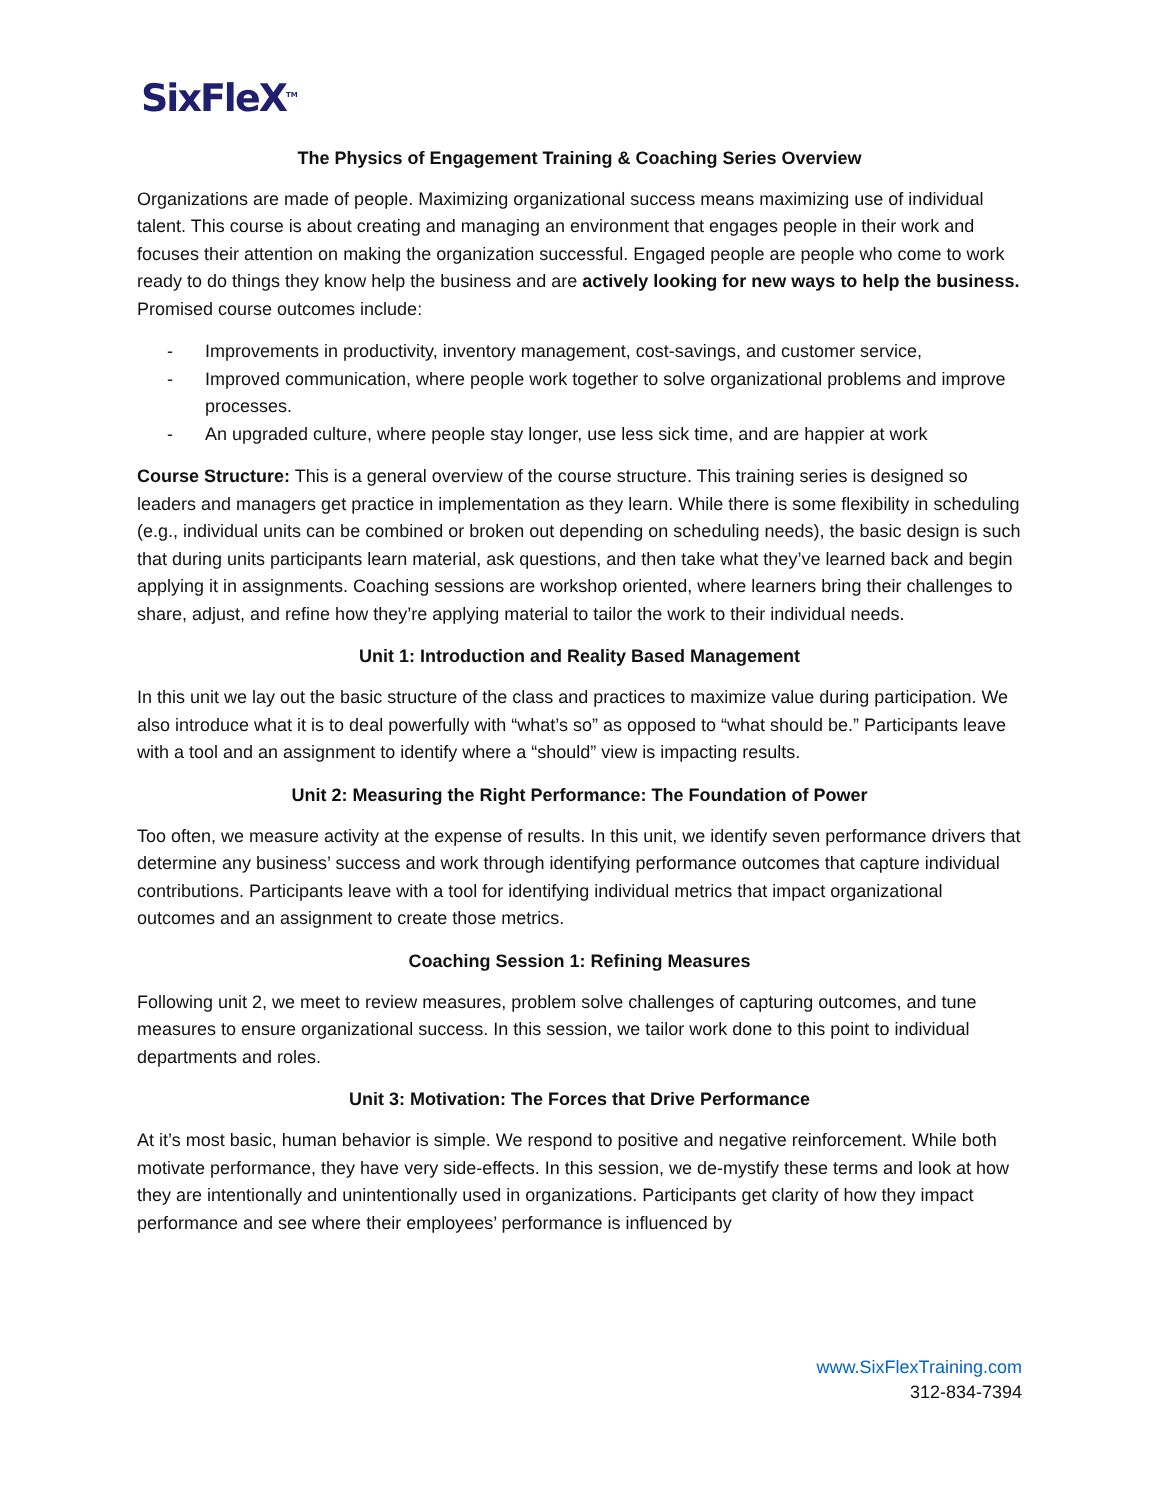SixFleX<sup>TM</sup>
The Physics of Engagement Training & Coaching Series Overview
Organizations are made of people. Maximizing organizational success means maximizing use of individual talent. This course is about creating and managing an environment that engages people in their work and focuses their attention on making the organization successful. Engaged people are people who come to work ready to do things they know help the business and are actively looking for new ways to help the business. Promised course outcomes include:
- Improvements in productivity, inventory management, cost-savings, and customer service,
- Improved communication, where people work together to solve organizational problems and improve processes.
- An upgraded culture, where people stay longer, use less sick time, and are happier at work
Course Structure: This is a general overview of the course structure. This training series is designed so leaders and managers get practice in implementation as they learn. While there is some flexibility in scheduling (e.g., individual units can be combined or broken out depending on scheduling needs), the basic design is such that during units participants learn material, ask questions, and then take what they’ve learned back and begin applying it in assignments. Coaching sessions are workshop oriented, where learners bring their challenges to share, adjust, and refine how they’re applying material to tailor the work to their individual needs.
Unit 1: Introduction and Reality Based Management
In this unit we lay out the basic structure of the class and practices to maximize value during participation. We also introduce what it is to deal powerfully with “what’s so” as opposed to “what should be.” Participants leave with a tool and an assignment to identify where a “should” view is impacting results.
Unit 2: Measuring the Right Performance: The Foundation of Power
Too often, we measure activity at the expense of results. In this unit, we identify seven performance drivers that determine any business’ success and work through identifying performance outcomes that capture individual contributions. Participants leave with a tool for identifying individual metrics that impact organizational outcomes and an assignment to create those metrics.
Coaching Session 1: Refining Measures
Following unit 2, we meet to review measures, problem solve challenges of capturing outcomes, and tune measures to ensure organizational success. In this session, we tailor work done to this point to individual departments and roles.
Unit 3: Motivation: The Forces that Drive Performance
At it’s most basic, human behavior is simple. We respond to positive and negative reinforcement. While both motivate performance, they have very side-effects. In this session, we de-mystify these terms and look at how they are intentionally and unintentionally used in organizations. Participants get clarity of how they impact performance and see where their employees’ performance is influenced by
www.SixFlexTraining.com
312-834-7394